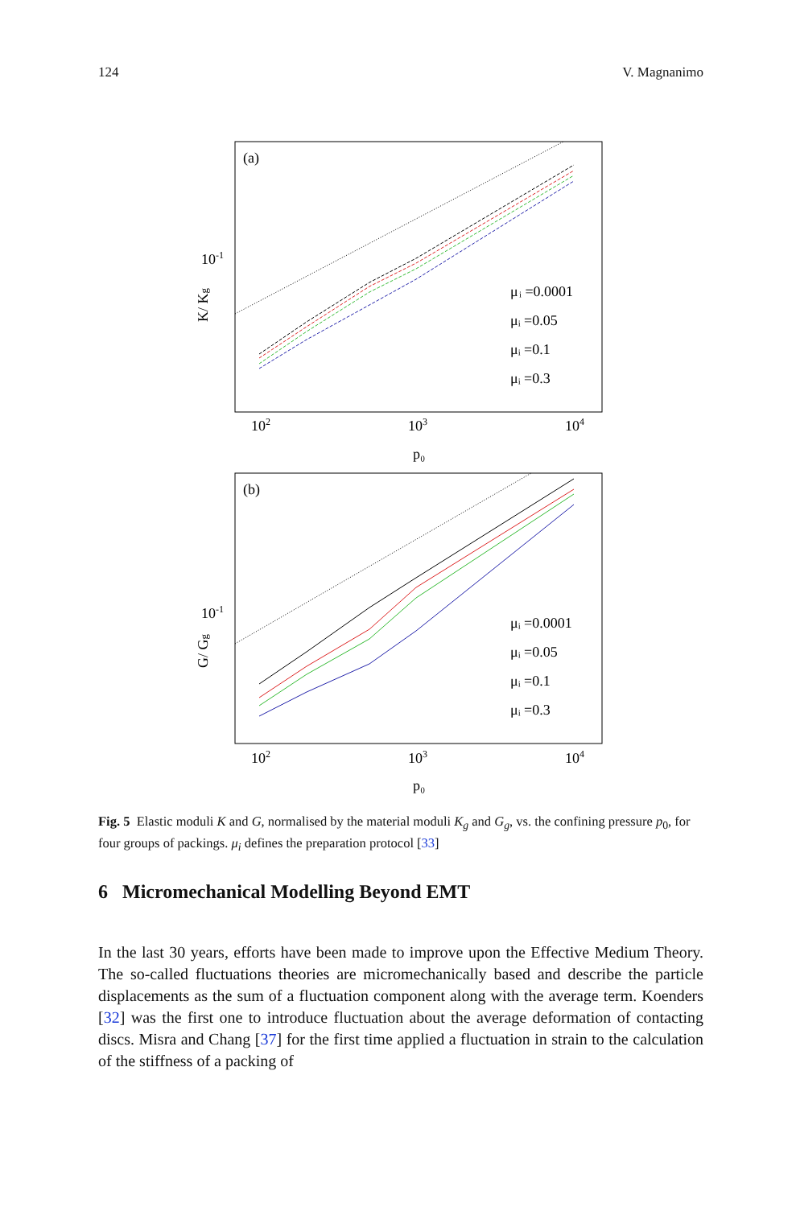124 V. Magnanimo
(a)
μ
ᵢ =0.0001
μᵢ =0.05
μᵢ =0.1
μᵢ =0.3
10-1
102
103
104
p₀
K/ Kg
(b)
μᵢ =0.0001
μᵢ =0.05
μᵢ =0.1
μᵢ =0.3
10-1
102
103
104
p₀
G/ Gg
Fig. 5 Elastic moduli K and G, normalised by the material moduli K<sub>g</sub> and G<sub>g</sub>, vs. the confining pressure p<sub>0</sub>, for four groups of packings. μ<sub>i</sub> defines the preparation protocol [33]
6 Micromechanical Modelling Beyond EMT
In the last 30 years, efforts have been made to improve upon the Effective Medium Theory. The so-called fluctuations theories are micromechanically based and describe the particle displacements as the sum of a fluctuation component along with the average term. Koenders [32] was the first one to introduce fluctuation about the average deformation of contacting discs. Misra and Chang [37] for the first time applied a fluctuation in strain to the calculation of the stiffness of a packing of